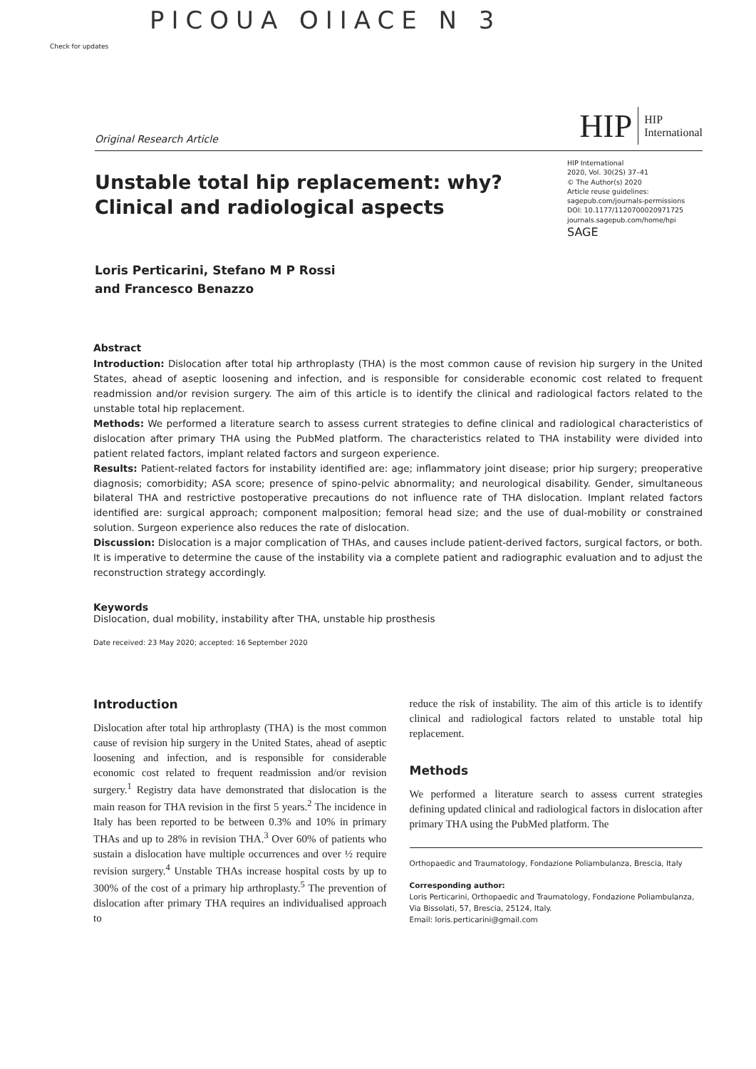PICOUA OIIACE N 3
Check for updates
Original Research Article
HIP HIP
International
Unstable total hip replacement: why? Clinical and radiological aspects
HIP International
2020, Vol. 30(2S) 37–41
© The Author(s) 2020
Article reuse guidelines:
sagepub.com/journals-permissions
DOI: 10.1177/1120700020971725
journals.sagepub.com/home/hpi
SAGE
Loris Perticarini, Stefano M P Rossi
and Francesco Benazzo
Abstract
Introduction: Dislocation after total hip arthroplasty (THA) is the most common cause of revision hip surgery in the United States, ahead of aseptic loosening and infection, and is responsible for considerable economic cost related to frequent readmission and/or revision surgery. The aim of this article is to identify the clinical and radiological factors related to the unstable total hip replacement.
Methods: We performed a literature search to assess current strategies to define clinical and radiological characteristics of dislocation after primary THA using the PubMed platform. The characteristics related to THA instability were divided into patient related factors, implant related factors and surgeon experience.
Results: Patient-related factors for instability identified are: age; inflammatory joint disease; prior hip surgery; preoperative diagnosis; comorbidity; ASA score; presence of spino-pelvic abnormality; and neurological disability. Gender, simultaneous bilateral THA and restrictive postoperative precautions do not influence rate of THA dislocation. Implant related factors identified are: surgical approach; component malposition; femoral head size; and the use of dual-mobility or constrained solution. Surgeon experience also reduces the rate of dislocation.
Discussion: Dislocation is a major complication of THAs, and causes include patient-derived factors, surgical factors, or both. It is imperative to determine the cause of the instability via a complete patient and radiographic evaluation and to adjust the reconstruction strategy accordingly.
Keywords
Dislocation, dual mobility, instability after THA, unstable hip prosthesis
Date received: 23 May 2020; accepted: 16 September 2020
Introduction
Dislocation after total hip arthroplasty (THA) is the most common cause of revision hip surgery in the United States, ahead of aseptic loosening and infection, and is responsible for considerable economic cost related to frequent readmission and/or revision surgery.<sup>1</sup> Registry data have demonstrated that dislocation is the main reason for THA revision in the first 5 years.<sup>2</sup> The incidence in Italy has been reported to be between 0.3% and 10% in primary THAs and up to 28% in revision THA.<sup>3</sup> Over 60% of patients who sustain a dislocation have multiple occurrences and over ½ require revision surgery.<sup>4</sup> Unstable THAs increase hospital costs by up to 300% of the cost of a primary hip arthroplasty.<sup>5</sup> The prevention of dislocation after primary THA requires an individualised approach to
reduce the risk of instability. The aim of this article is to identify clinical and radiological factors related to unstable total hip replacement.
Methods
We performed a literature search to assess current strategies defining updated clinical and radiological factors in dislocation after primary THA using the PubMed platform. The
Orthopaedic and Traumatology, Fondazione Poliambulanza, Brescia, Italy
Corresponding author:
Loris Perticarini, Orthopaedic and Traumatology, Fondazione Poliambulanza, Via Bissolati, 57, Brescia, 25124, Italy.
Email: loris.perticarini@gmail.com